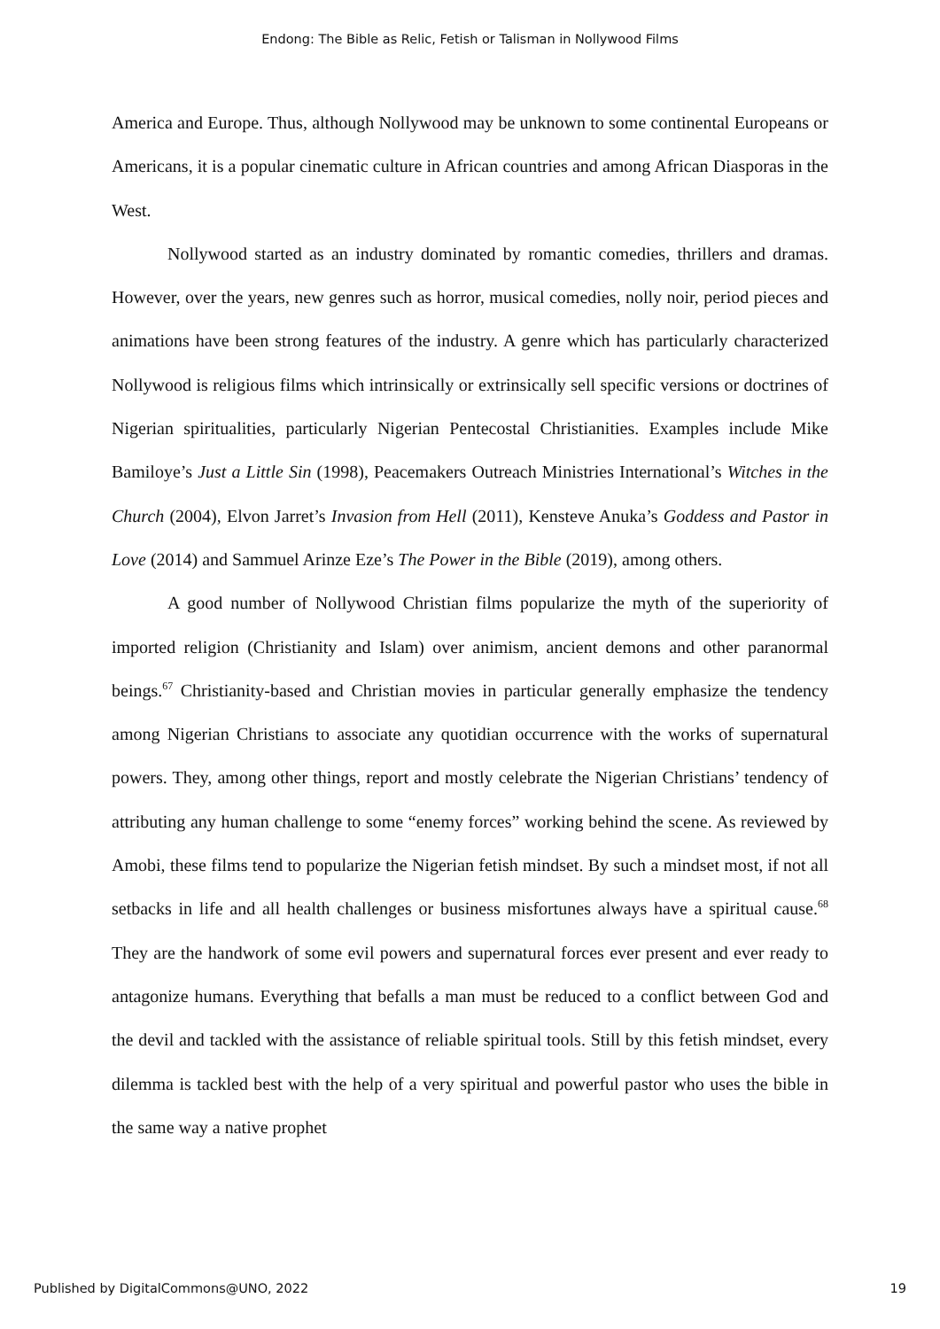Endong: The Bible as Relic, Fetish or Talisman in Nollywood Films
America and Europe. Thus, although Nollywood may be unknown to some continental Europeans or Americans, it is a popular cinematic culture in African countries and among African Diasporas in the West.
Nollywood started as an industry dominated by romantic comedies, thrillers and dramas. However, over the years, new genres such as horror, musical comedies, nolly noir, period pieces and animations have been strong features of the industry. A genre which has particularly characterized Nollywood is religious films which intrinsically or extrinsically sell specific versions or doctrines of Nigerian spiritualities, particularly Nigerian Pentecostal Christianities. Examples include Mike Bamiloye’s Just a Little Sin (1998), Peacemakers Outreach Ministries International’s Witches in the Church (2004), Elvon Jarret’s Invasion from Hell (2011), Kensteve Anuka’s Goddess and Pastor in Love (2014) and Sammuel Arinze Eze’s The Power in the Bible (2019), among others.
A good number of Nollywood Christian films popularize the myth of the superiority of imported religion (Christianity and Islam) over animism, ancient demons and other paranormal beings.<sup>67</sup> Christianity-based and Christian movies in particular generally emphasize the tendency among Nigerian Christians to associate any quotidian occurrence with the works of supernatural powers. They, among other things, report and mostly celebrate the Nigerian Christians’ tendency of attributing any human challenge to some “enemy forces” working behind the scene. As reviewed by Amobi, these films tend to popularize the Nigerian fetish mindset. By such a mindset most, if not all setbacks in life and all health challenges or business misfortunes always have a spiritual cause.<sup>68</sup> They are the handwork of some evil powers and supernatural forces ever present and ever ready to antagonize humans. Everything that befalls a man must be reduced to a conflict between God and the devil and tackled with the assistance of reliable spiritual tools. Still by this fetish mindset, every dilemma is tackled best with the help of a very spiritual and powerful pastor who uses the bible in the same way a native prophet
Published by DigitalCommons@UNO, 2022 19